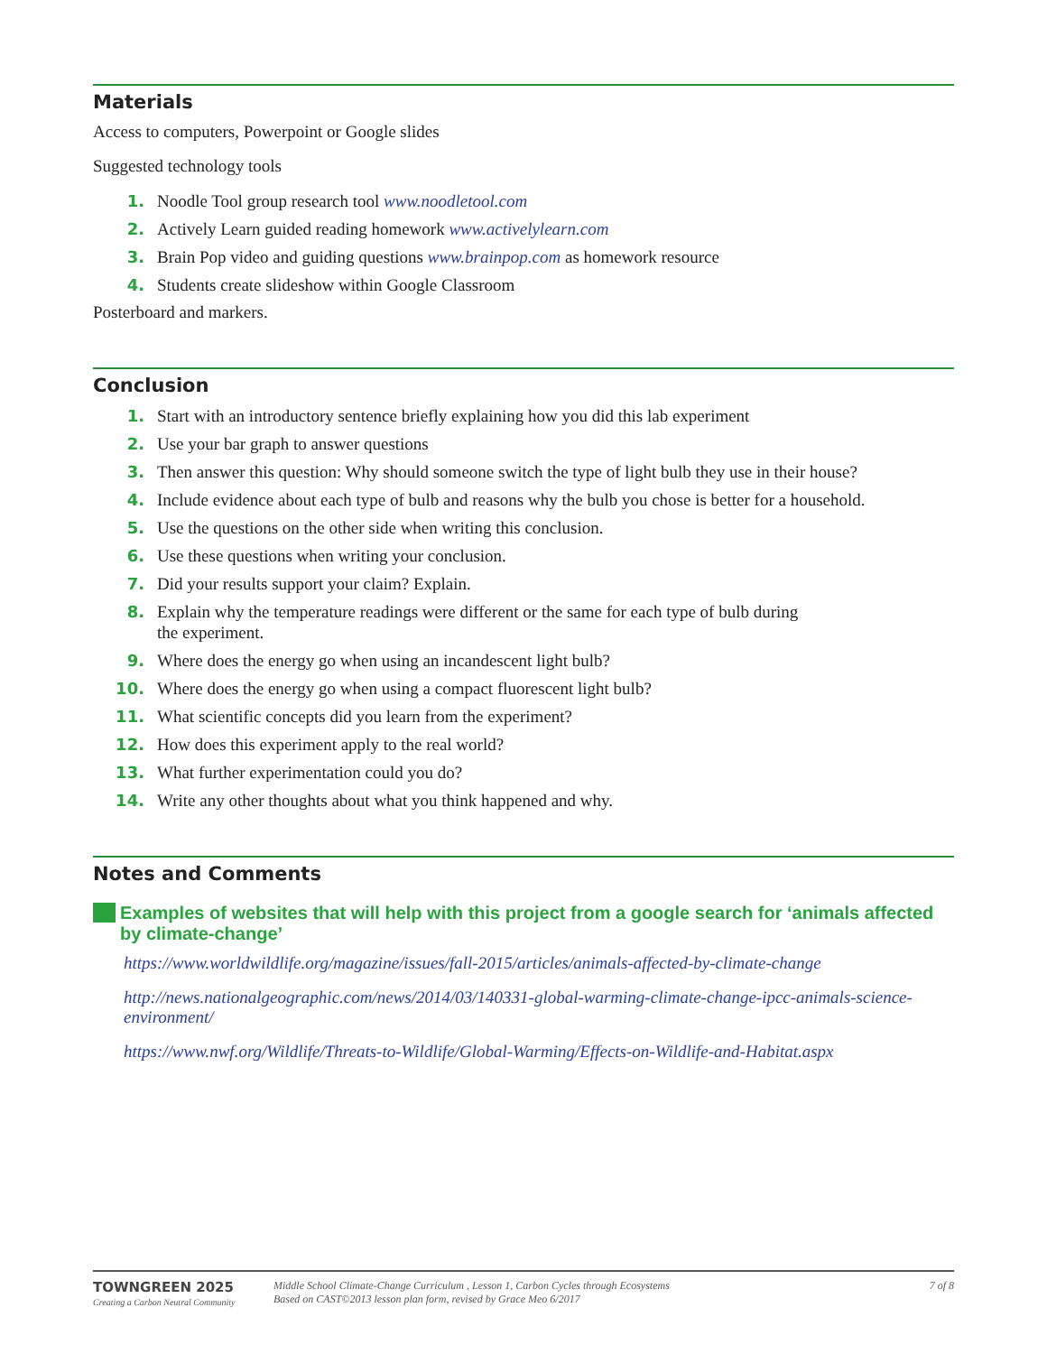Materials
Access to computers, Powerpoint or Google slides
Suggested technology tools
1. Noodle Tool group research tool www.noodletool.com
2. Actively Learn guided reading homework www.activelylearn.com
3. Brain Pop video and guiding questions www.brainpop.com as homework resource
4. Students create slideshow within Google Classroom
Posterboard and markers.
Conclusion
1. Start with an introductory sentence briefly explaining how you did this lab experiment
2. Use your bar graph to answer questions
3. Then answer this question: Why should someone switch the type of light bulb they use in their house?
4. Include evidence about each type of bulb and reasons why the bulb you chose is better for a household.
5. Use the questions on the other side when writing this conclusion.
6. Use these questions when writing your conclusion.
7. Did your results support your claim? Explain.
8. Explain why the temperature readings were different or the same for each type of bulb during
the experiment.
9. Where does the energy go when using an incandescent light bulb?
10. Where does the energy go when using a compact fluorescent light bulb?
11. What scientific concepts did you learn from the experiment?
12. How does this experiment apply to the real world?
13. What further experimentation could you do?
14. Write any other thoughts about what you think happened and why.
Notes and Comments
Examples of websites that will help with this project from a google search for ‘animals affected by climate-change’
https://www.worldwildlife.org/magazine/issues/fall-2015/articles/animals-affected-by-climate-change
http://news.nationalgeographic.com/news/2014/03/140331-global-warming-climate-change-ipcc-animals-science-environment/
https://www.nwf.org/Wildlife/Threats-to-Wildlife/Global-Warming/Effects-on-Wildlife-and-Habitat.aspx
TOWNGREEN 2025
Creating a Carbon Neutral Community
Middle School Climate-Change Curriculum , Lesson 1, Carbon Cycles through Ecosystems
Based on CAST©2013 lesson plan form, revised by Grace Meo 6/2017
7 of 8